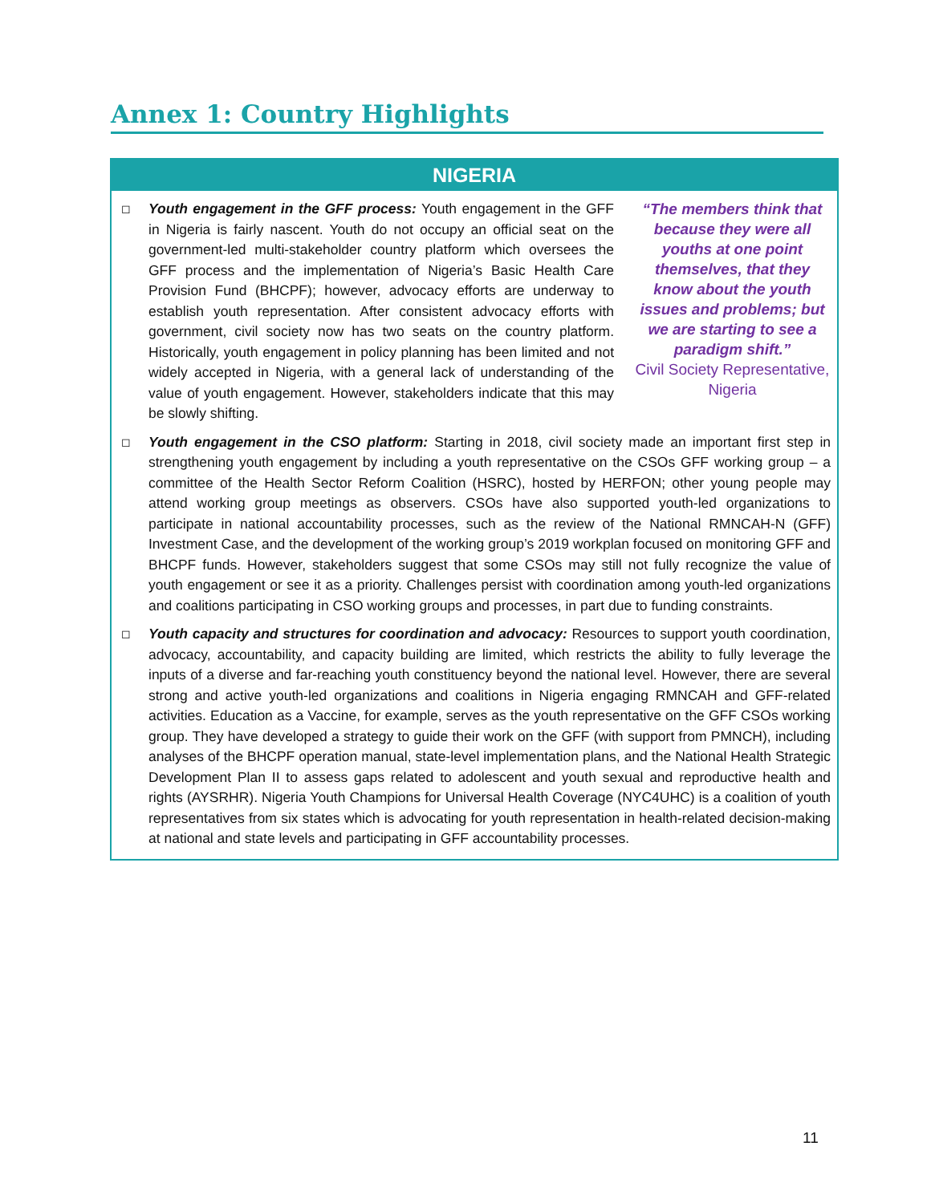Annex 1: Country Highlights
NIGERIA
◻
“The members think that because they were all youths at one point themselves, that they know about the youth issues and problems; but we are starting to see a paradigm shift.”
Civil Society Representative, Nigeria
Youth engagement in the GFF process: Youth engagement in the GFF in Nigeria is fairly nascent. Youth do not occupy an official seat on the government-led multi-stakeholder country platform which oversees the GFF process and the implementation of Nigeria’s Basic Health Care Provision Fund (BHCPF); however, advocacy efforts are underway to establish youth representation. After consistent advocacy efforts with government, civil society now has two seats on the country platform. Historically, youth engagement in policy planning has been limited and not widely accepted in Nigeria, with a general lack of understanding of the value of youth engagement. However, stakeholders indicate that this may be slowly shifting.
◻
Youth engagement in the CSO platform: Starting in 2018, civil society made an important first step in strengthening youth engagement by including a youth representative on the CSOs GFF working group – a committee of the Health Sector Reform Coalition (HSRC), hosted by HERFON; other young people may attend working group meetings as observers. CSOs have also supported youth-led organizations to participate in national accountability processes, such as the review of the National RMNCAH-N (GFF) Investment Case, and the development of the working group’s 2019 workplan focused on monitoring GFF and BHCPF funds. However, stakeholders suggest that some CSOs may still not fully recognize the value of youth engagement or see it as a priority. Challenges persist with coordination among youth-led organizations and coalitions participating in CSO working groups and processes, in part due to funding constraints.
◻
Youth capacity and structures for coordination and advocacy: Resources to support youth coordination, advocacy, accountability, and capacity building are limited, which restricts the ability to fully leverage the inputs of a diverse and far-reaching youth constituency beyond the national level. However, there are several strong and active youth-led organizations and coalitions in Nigeria engaging RMNCAH and GFF-related activities. Education as a Vaccine, for example, serves as the youth representative on the GFF CSOs working group. They have developed a strategy to guide their work on the GFF (with support from PMNCH), including analyses of the BHCPF operation manual, state-level implementation plans, and the National Health Strategic Development Plan II to assess gaps related to adolescent and youth sexual and reproductive health and rights (AYSRHR). Nigeria Youth Champions for Universal Health Coverage (NYC4UHC) is a coalition of youth representatives from six states which is advocating for youth representation in health-related decision-making at national and state levels and participating in GFF accountability processes.
11